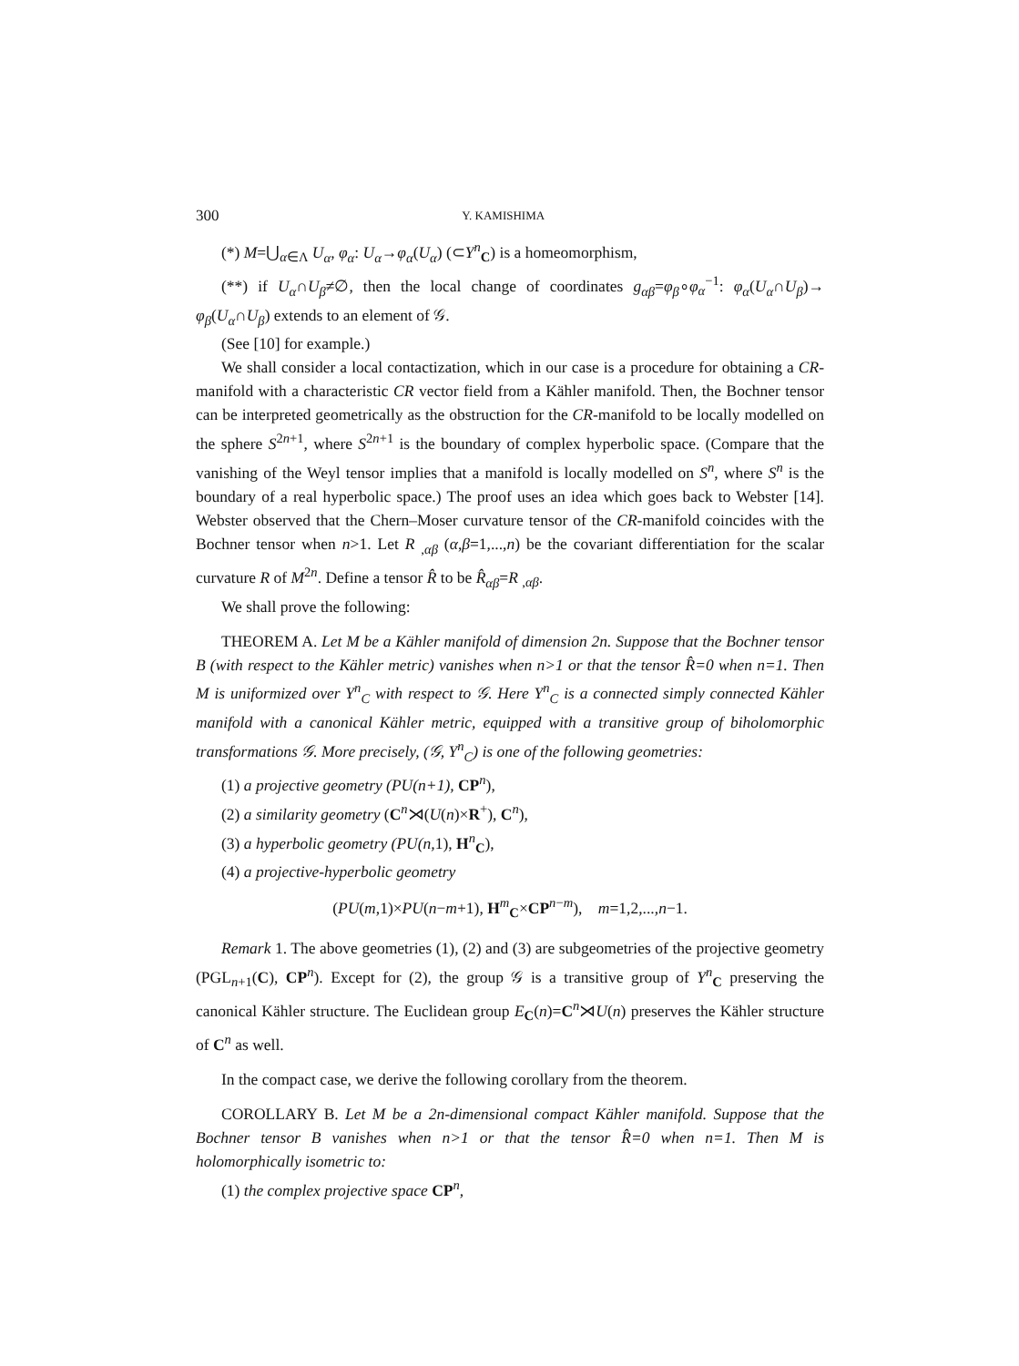300 Y. KAMISHIMA
(*) M=⋃<sub>α∈Λ</sub> U<sub>α</sub>, φ<sub>α</sub>: U<sub>α</sub>→φ<sub>α</sub>(U<sub>α</sub>) (⊂Y<sup>n</sup><sub>C</sub>) is a homeomorphism,
(**) if U<sub>α</sub>∩U<sub>β</sub>≠∅, then the local change of coordinates g<sub>αβ</sub>=φ<sub>β</sub>∘φ<sub>α</sub><sup>−1</sup>: φ<sub>α</sub>(U<sub>α</sub>∩U<sub>β</sub>)→ φ<sub>β</sub>(U<sub>α</sub>∩U<sub>β</sub>) extends to an element of 𝒢.
(See [10] for example.)
We shall consider a local contactization, which in our case is a procedure for obtaining a CR-manifold with a characteristic CR vector field from a Kähler manifold. Then, the Bochner tensor can be interpreted geometrically as the obstruction for the CR-manifold to be locally modelled on the sphere S<sup>2n+1</sup>, where S<sup>2n+1</sup> is the boundary of complex hyperbolic space. (Compare that the vanishing of the Weyl tensor implies that a manifold is locally modelled on S<sup>n</sup>, where S<sup>n</sup> is the boundary of a real hyperbolic space.) The proof uses an idea which goes back to Webster [14]. Webster observed that the Chern–Moser curvature tensor of the CR-manifold coincides with the Bochner tensor when n>1. Let R <sub>,αβ</sub> (α,β=1,...,n) be the covariant differentiation for the scalar curvature R of M<sup>2n</sup>. Define a tensor R̂ to be R̂<sub>αβ</sub>=R <sub>,αβ</sub>.
We shall prove the following:
THEOREM A. Let M be a Kähler manifold of dimension 2n. Suppose that the Bochner tensor B (with respect to the Kähler metric) vanishes when n>1 or that the tensor R̂=0 when n=1. Then M is uniformized over Y<sup>n</sup><sub>C</sub> with respect to 𝒢. Here Y<sup>n</sup><sub>C</sub> is a connected simply connected Kähler manifold with a canonical Kähler metric, equipped with a transitive group of biholomorphic transformations 𝒢. More precisely, (𝒢, Y<sup>n</sup><sub>C</sub>) is one of the following geometries:
(1) a projective geometry (PU(n+1), CP<sup>n</sup>),
(2) a similarity geometry (C<sup>n</sup>⋊(U(n)×R<sup>+</sup>), C<sup>n</sup>),
(3) a hyperbolic geometry (PU(n, 1), H<sup>n</sup><sub>C</sub>),
(4) a projective-hyperbolic geometry
(PU(m,1)×PU(n−m+1), H<sup>m</sup><sub>C</sub>×CP<sup>n−m</sup>), m=1,2,...,n−1.
Remark 1. The above geometries (1), (2) and (3) are subgeometries of the projective geometry (PGL<sub>n+1</sub>(C), CP<sup>n</sup>). Except for (2), the group 𝒢 is a transitive group of Y<sup>n</sup><sub>C</sub> preserving the canonical Kähler structure. The Euclidean group E<sub>C</sub>(n)=C<sup>n</sup>⋊U(n) preserves the Kähler structure of C<sup>n</sup> as well.
In the compact case, we derive the following corollary from the theorem.
COROLLARY B. Let M be a 2n-dimensional compact Kähler manifold. Suppose that the Bochner tensor B vanishes when n>1 or that the tensor R̂=0 when n=1. Then M is holomorphically isometric to:
(1) the complex projective space CP<sup>n</sup>,